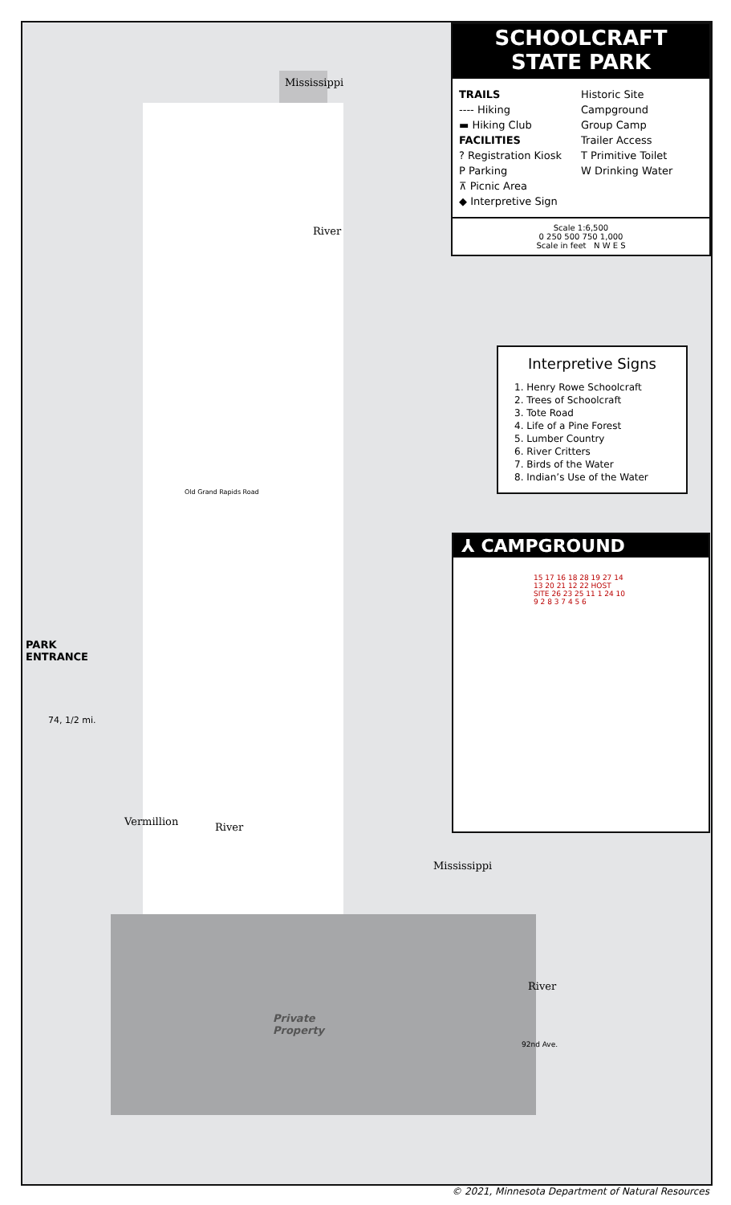SCHOOLCRAFT
STATE PARK
TRAILS
---- Hiking
▬ Hiking Club
FACILITIES
? Registration Kiosk
P Parking
⊼ Picnic Area
◆ Interpretive Sign
Historic Site
Campground
Group Camp
Trailer Access
T Primitive Toilet
W Drinking Water
Scale 1:6,500
0 250 500 750 1,000
Scale in feet N W E S
Interpretive Signs
1. Henry Rowe Schoolcraft
2. Trees of Schoolcraft
3. Tote Road
4. Life of a Pine Forest
5. Lumber Country
6. River Critters
7. Birds of the Water
8. Indian’s Use of the Water
⅄ CAMPGROUND
15 17 16 18 28 19 27 14 13 20 21 12 22 HOST SITE 26 23 25 11 1 24 10 9 2 8 3 7 4 5 6
Mississippi
River
Old Grand Rapids Road
PARK
ENTRANCE
74, 1/2 mi.
Vermillion River
Mississippi
River
Private
Property
92nd Ave.
© 2021, Minnesota Department of Natural Resources